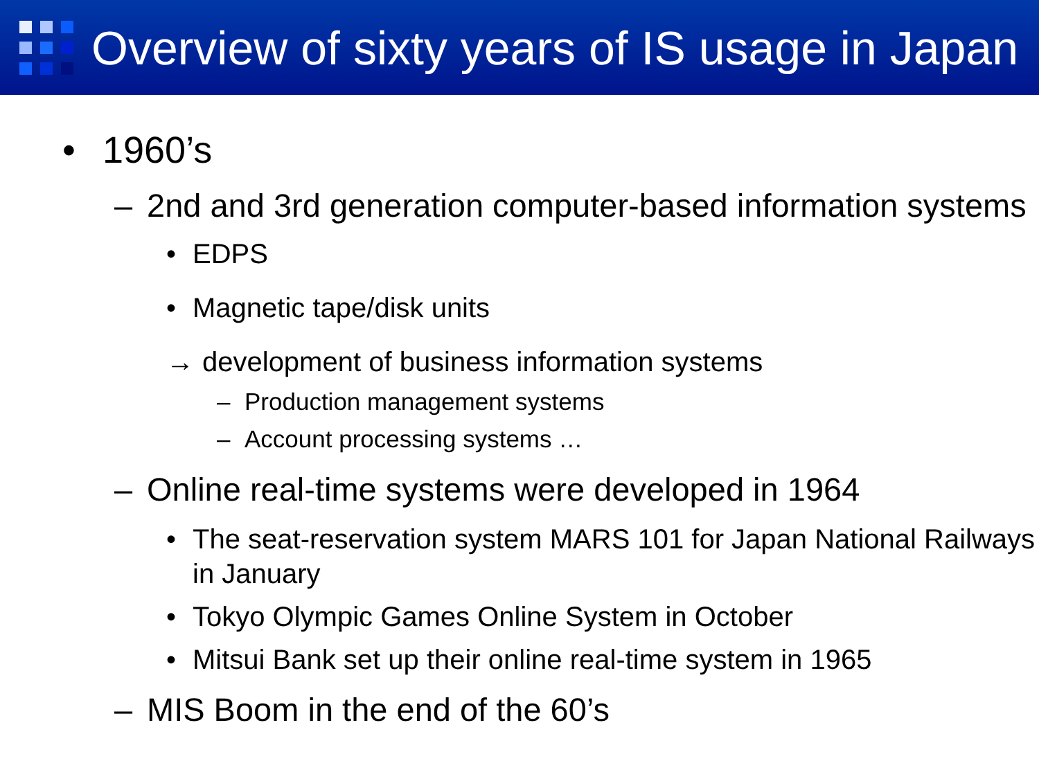Overview of sixty years of IS usage in Japan
• 1960’s
– 2nd and 3rd generation computer-based information systems
• EDPS
• Magnetic tape/disk units
→ development of business information systems
– Production management systems
– Account processing systems …
– Online real-time systems were developed in 1964
• The seat-reservation system MARS 101 for Japan National Railways in January
• Tokyo Olympic Games Online System in October
• Mitsui Bank set up their online real-time system in 1965
– MIS Boom in the end of the 60’s